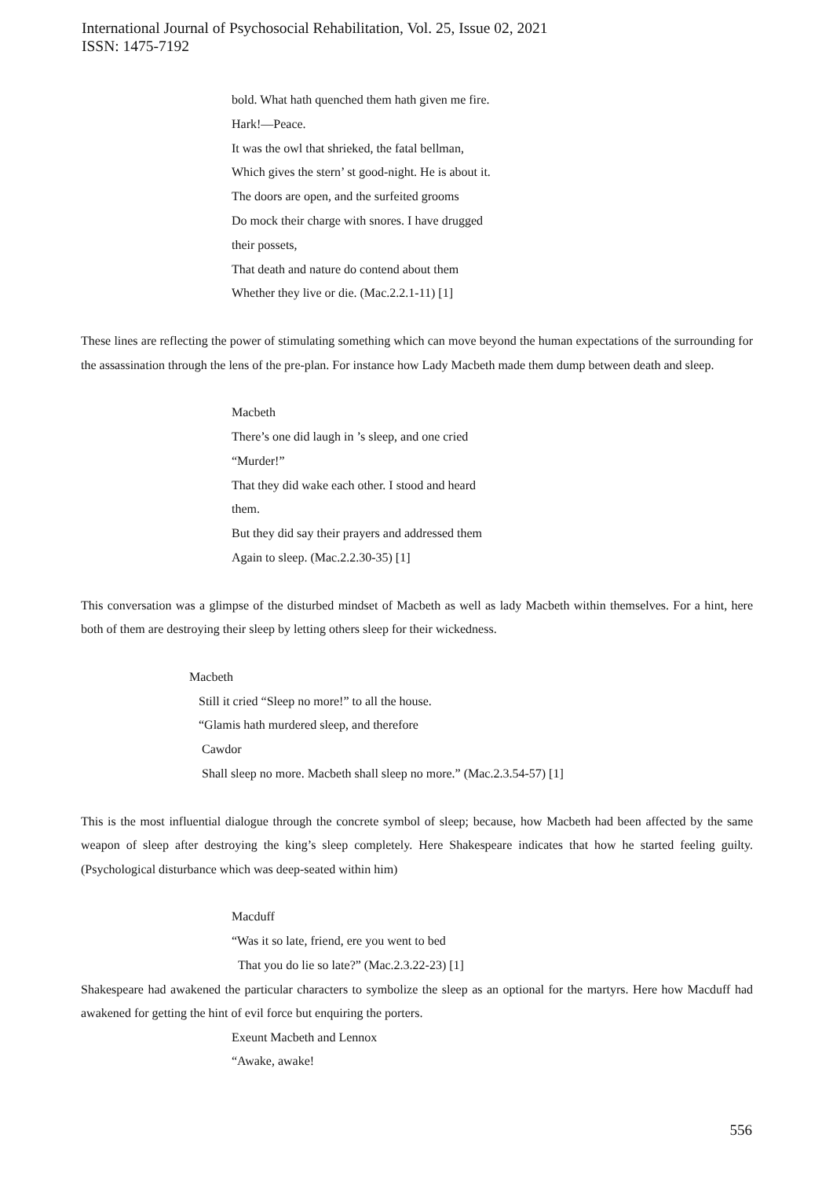International Journal of Psychosocial Rehabilitation, Vol. 25, Issue 02, 2021
ISSN: 1475-7192
bold. What hath quenched them hath given me fire.
Hark!—Peace.
It was the owl that shrieked, the fatal bellman,
Which gives the stern’ st good-night. He is about it.
The doors are open, and the surfeited grooms
Do mock their charge with snores. I have drugged
their possets,
That death and nature do contend about them
Whether they live or die. (Mac.2.2.1-11) [1]
These lines are reflecting the power of stimulating something which can move beyond the human expectations of the surrounding for the assassination through the lens of the pre-plan. For instance how Lady Macbeth made them dump between death and sleep.
Macbeth
There’s one did laugh in ’s sleep, and one cried
“Murder!”
That they did wake each other. I stood and heard
them.
But they did say their prayers and addressed them
Again to sleep. (Mac.2.2.30-35) [1]
This conversation was a glimpse of the disturbed mindset of Macbeth as well as lady Macbeth within themselves. For a hint, here both of them are destroying their sleep by letting others sleep for their wickedness.
Macbeth
Still it cried “Sleep no more!” to all the house.
“Glamis hath murdered sleep, and therefore
Cawdor
Shall sleep no more. Macbeth shall sleep no more.” (Mac.2.3.54-57) [1]
This is the most influential dialogue through the concrete symbol of sleep; because, how Macbeth had been affected by the same weapon of sleep after destroying the king’s sleep completely. Here Shakespeare indicates that how he started feeling guilty. (Psychological disturbance which was deep-seated within him)
Macduff
“Was it so late, friend, ere you went to bed
That you do lie so late?” (Mac.2.3.22-23) [1]
Shakespeare had awakened the particular characters to symbolize the sleep as an optional for the martyrs. Here how Macduff had awakened for getting the hint of evil force but enquiring the porters.
Exeunt Macbeth and Lennox
“Awake, awake!
556